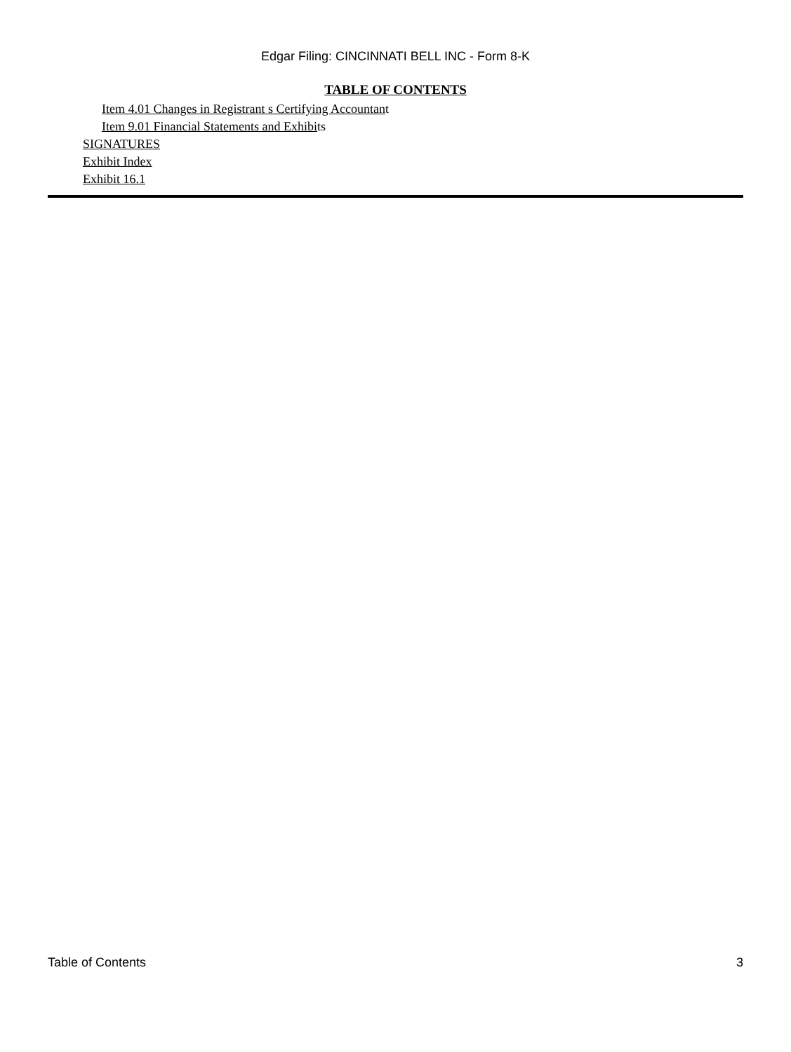Edgar Filing: CINCINNATI BELL INC - Form 8-K
TABLE OF CONTENTS
Item 4.01 Changes in Registrant s Certifying Accountant
Item 9.01 Financial Statements and Exhibits
SIGNATURES
Exhibit Index
Exhibit 16.1
Table of Contents 3